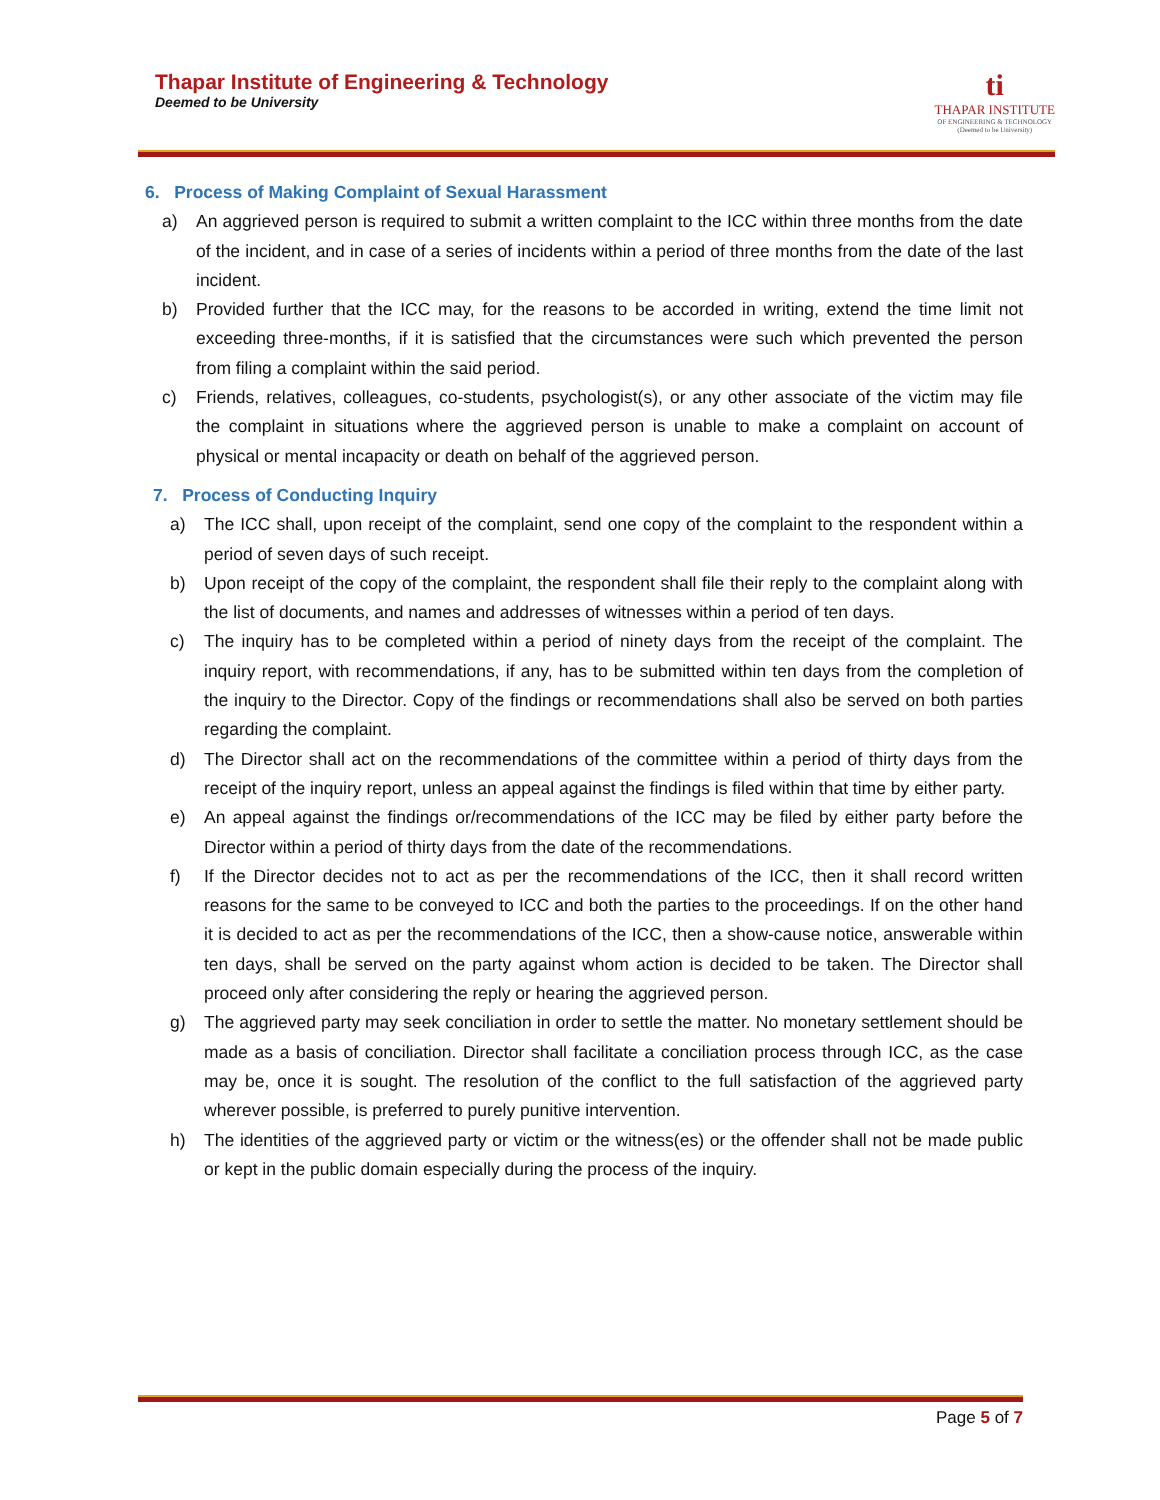Thapar Institute of Engineering & Technology
Deemed to be University
ti
THAPAR INSTITUTE
OF ENGINEERING & TECHNOLOGY
(Deemed to be University)
6. Process of Making Complaint of Sexual Harassment
a) An aggrieved person is required to submit a written complaint to the ICC within three months from the date of the incident, and in case of a series of incidents within a period of three months from the date of the last incident.
b) Provided further that the ICC may, for the reasons to be accorded in writing, extend the time limit not exceeding three-months, if it is satisfied that the circumstances were such which prevented the person from filing a complaint within the said period.
c) Friends, relatives, colleagues, co-students, psychologist(s), or any other associate of the victim may file the complaint in situations where the aggrieved person is unable to make a complaint on account of physical or mental incapacity or death on behalf of the aggrieved person.
7. Process of Conducting Inquiry
a) The ICC shall, upon receipt of the complaint, send one copy of the complaint to the respondent within a period of seven days of such receipt.
b) Upon receipt of the copy of the complaint, the respondent shall file their reply to the complaint along with the list of documents, and names and addresses of witnesses within a period of ten days.
c) The inquiry has to be completed within a period of ninety days from the receipt of the complaint. The inquiry report, with recommendations, if any, has to be submitted within ten days from the completion of the inquiry to the Director. Copy of the findings or recommendations shall also be served on both parties regarding the complaint.
d) The Director shall act on the recommendations of the committee within a period of thirty days from the receipt of the inquiry report, unless an appeal against the findings is filed within that time by either party.
e) An appeal against the findings or/recommendations of the ICC may be filed by either party before the Director within a period of thirty days from the date of the recommendations.
f) If the Director decides not to act as per the recommendations of the ICC, then it shall record written reasons for the same to be conveyed to ICC and both the parties to the proceedings. If on the other hand it is decided to act as per the recommendations of the ICC, then a show-cause notice, answerable within ten days, shall be served on the party against whom action is decided to be taken. The Director shall proceed only after considering the reply or hearing the aggrieved person.
g) The aggrieved party may seek conciliation in order to settle the matter. No monetary settlement should be made as a basis of conciliation. Director shall facilitate a conciliation process through ICC, as the case may be, once it is sought. The resolution of the conflict to the full satisfaction of the aggrieved party wherever possible, is preferred to purely punitive intervention.
h) The identities of the aggrieved party or victim or the witness(es) or the offender shall not be made public or kept in the public domain especially during the process of the inquiry.
Page 5 of 7